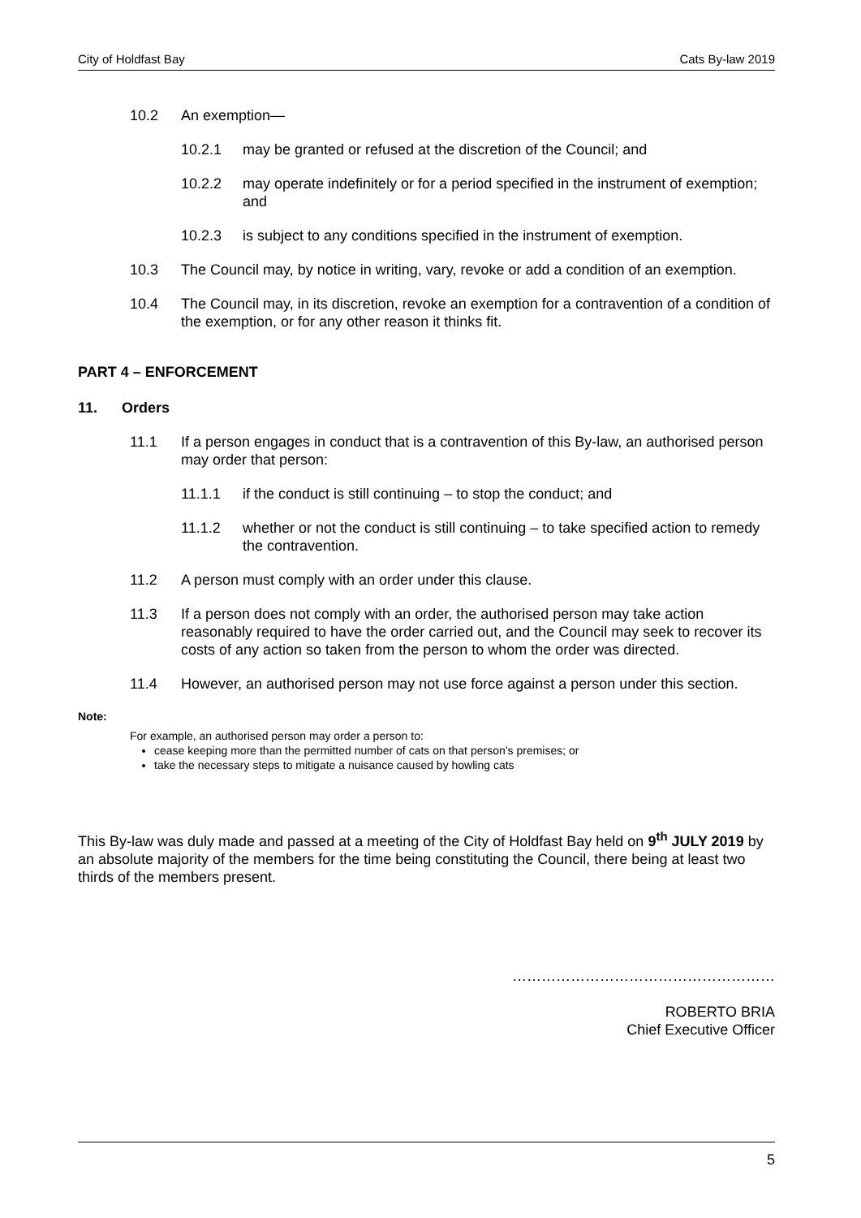City of Holdfast Bay Cats By-law 2019
10.2 An exemption—
10.2.1 may be granted or refused at the discretion of the Council; and
10.2.2 may operate indefinitely or for a period specified in the instrument of exemption; and
10.2.3 is subject to any conditions specified in the instrument of exemption.
10.3 The Council may, by notice in writing, vary, revoke or add a condition of an exemption.
10.4 The Council may, in its discretion, revoke an exemption for a contravention of a condition of the exemption, or for any other reason it thinks fit.
PART 4 – ENFORCEMENT
11. Orders
11.1 If a person engages in conduct that is a contravention of this By-law, an authorised person may order that person:
11.1.1 if the conduct is still continuing – to stop the conduct; and
11.1.2 whether or not the conduct is still continuing – to take specified action to remedy the contravention.
11.2 A person must comply with an order under this clause.
11.3 If a person does not comply with an order, the authorised person may take action reasonably required to have the order carried out, and the Council may seek to recover its costs of any action so taken from the person to whom the order was directed.
11.4 However, an authorised person may not use force against a person under this section.
Note:
For example, an authorised person may order a person to:
cease keeping more than the permitted number of cats on that person’s premises; or
take the necessary steps to mitigate a nuisance caused by howling cats
This By-law was duly made and passed at a meeting of the City of Holdfast Bay held on 9<sup>th</sup> JULY 2019 by an absolute majority of the members for the time being constituting the Council, there being at least two thirds of the members present.
………………………………………………
ROBERTO BRIA
Chief Executive Officer
5